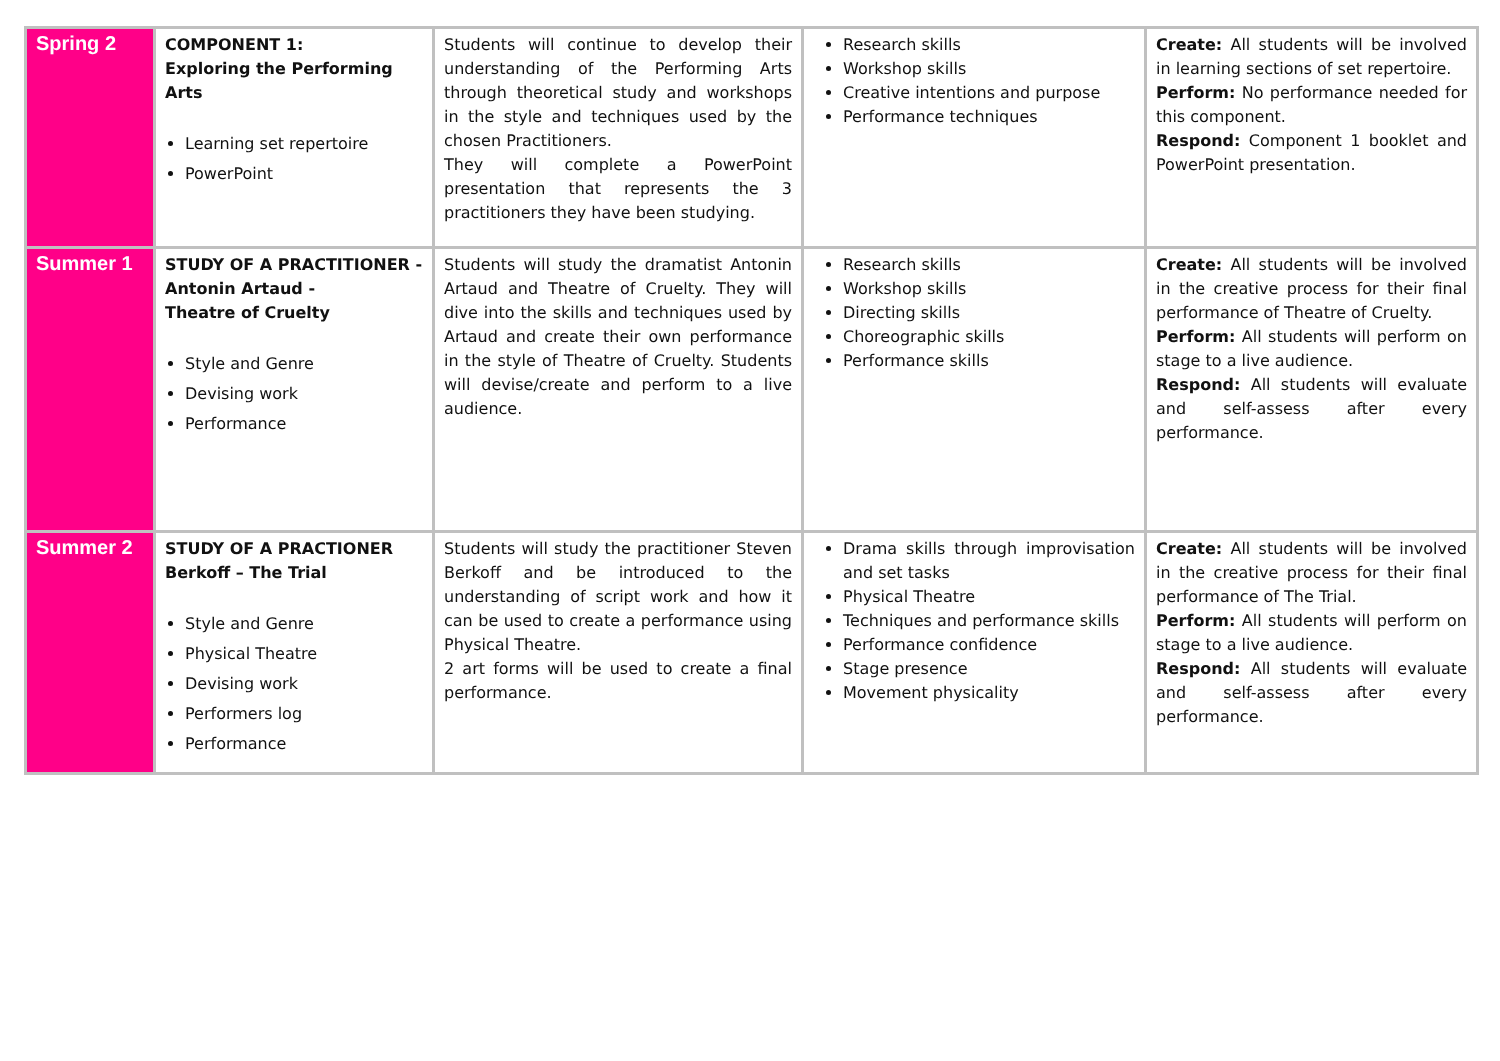| Spring 2 | COMPONENT 1: Exploring the Performing Arts Learning set repertoire PowerPoint | Students will continue to develop their understanding of the Performing Arts through theoretical study and workshops in the style and techniques used by the chosen Practitioners. They will complete a PowerPoint presentation that represents the 3 practitioners they have been studying. | Research skills Workshop skills Creative intentions and purpose Performance techniques | Create: All students will be involved in learning sections of set repertoire. Perform: No performance needed for this component. Respond: Component 1 booklet and PowerPoint presentation. |
| Summer 1 | STUDY OF A PRACTITIONER - Antonin Artaud - Theatre of Cruelty Style and Genre Devising work Performance | Students will study the dramatist Antonin Artaud and Theatre of Cruelty. They will dive into the skills and techniques used by Artaud and create their own performance in the style of Theatre of Cruelty. Students will devise/create and perform to a live audience. | Research skills Workshop skills Directing skills Choreographic skills Performance skills | Create: All students will be involved in the creative process for their final performance of Theatre of Cruelty. Perform: All students will perform on stage to a live audience. Respond: All students will evaluate and self-assess after every performance. |
| Summer 2 | STUDY OF A PRACTIONER Berkoff – The Trial Style and Genre Physical Theatre Devising work Performers log Performance | Students will study the practitioner Steven Berkoff and be introduced to the understanding of script work and how it can be used to create a performance using Physical Theatre. 2 art forms will be used to create a final performance. | Drama skills through improvisation and set tasks Physical Theatre Techniques and performance skills Performance confidence Stage presence Movement physicality | Create: All students will be involved in the creative process for their final performance of The Trial. Perform: All students will perform on stage to a live audience. Respond: All students will evaluate and self-assess after every performance. |